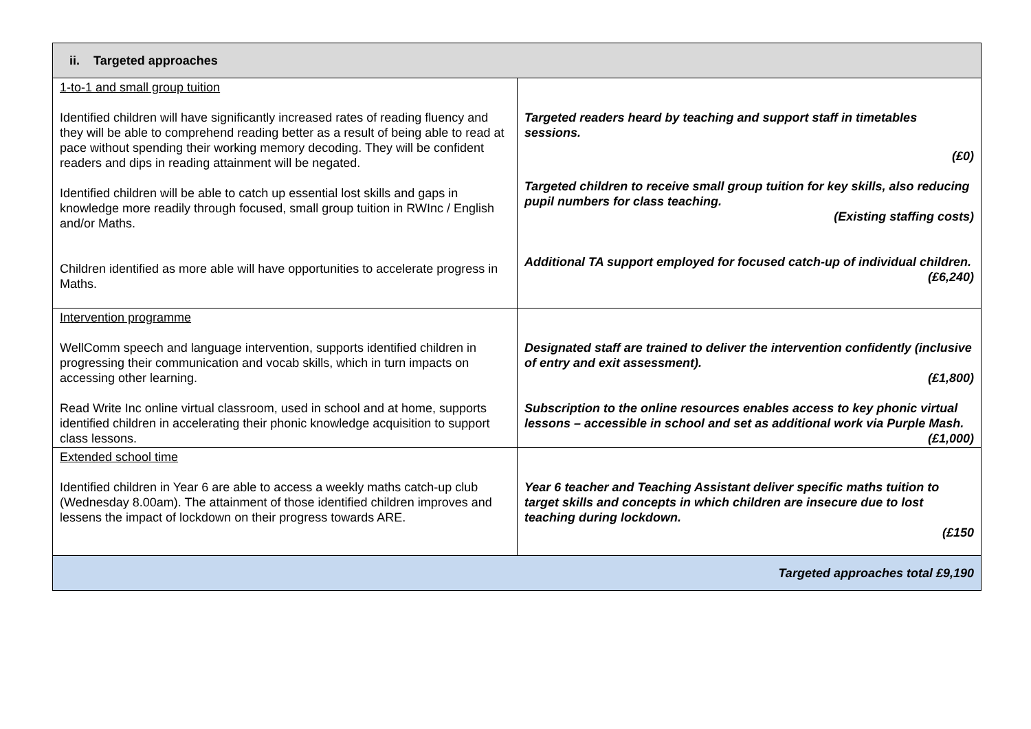| ii. Targeted approaches | |
| --- | --- |
| 1-to-1 and small group tuition Identified children will have significantly increased rates of reading fluency and they will be able to comprehend reading better as a result of being able to read at pace without spending their working memory decoding. They will be confident readers and dips in reading attainment will be negated. Identified children will be able to catch up essential lost skills and gaps in knowledge more readily through focused, small group tuition in RWInc / English and/or Maths. Children identified as more able will have opportunities to accelerate progress in Maths. | Targeted readers heard by teaching and support staff in timetables sessions. (£0) Targeted children to receive small group tuition for key skills, also reducing pupil numbers for class teaching. (Existing staffing costs) Additional TA support employed for focused catch-up of individual children. (£6,240) |
| Intervention programme WellComm speech and language intervention, supports identified children in progressing their communication and vocab skills, which in turn impacts on accessing other learning. Read Write Inc online virtual classroom, used in school and at home, supports identified children in accelerating their phonic knowledge acquisition to support class lessons. | Designated staff are trained to deliver the intervention confidently (inclusive of entry and exit assessment). (£1,800) Subscription to the online resources enables access to key phonic virtual lessons – accessible in school and set as additional work via Purple Mash. (£1,000) |
| Extended school time Identified children in Year 6 are able to access a weekly maths catch-up club (Wednesday 8.00am). The attainment of those identified children improves and lessens the impact of lockdown on their progress towards ARE. | Year 6 teacher and Teaching Assistant deliver specific maths tuition to target skills and concepts in which children are insecure due to lost teaching during lockdown. (£150 |
| Targeted approaches total £9,190 | |